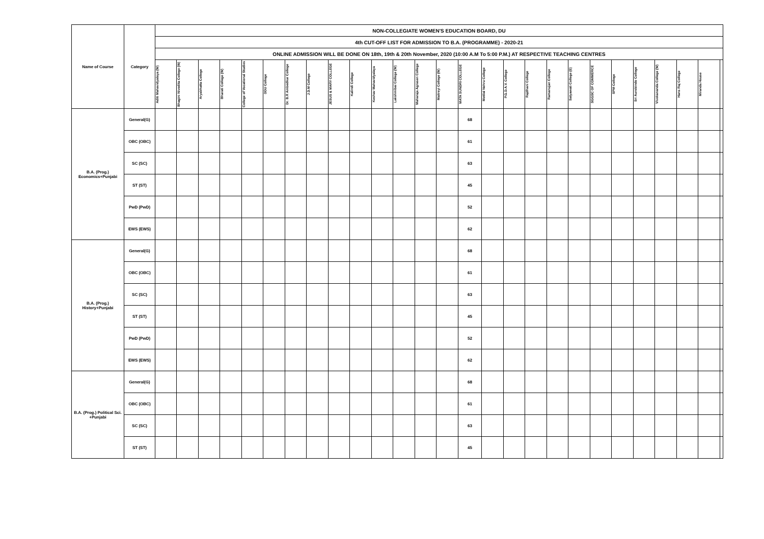| Name of Course | Category | NON-COLLEGIATE WOMEN'S EDUCATION BOARD, DU | | | | | | | | | | | | | | | | | | | | | | | | | | |
| --- | --- | --- | --- | --- | --- | --- | --- | --- | --- | --- | --- | --- | --- | --- | --- | --- | --- | --- | --- | --- | --- | --- | --- | --- | --- | --- | --- | --- |
| | | 4th CUT-OFF LIST FOR ADMISSION TO B.A. (PROGRAMME) - 2020-21 | | | | | | | | | | | | | | | | | | | | | | | | | | |
| | | ONLINE ADMISSION WILL BE DONE ON 18th, 19th & 20th November, 2020 (10:00 A.M To 5:00 P.M.) AT RESPECTIVE TEACHING CENTRES | | | | | | | | | | | | | | | | | | | | | | | | | | |
| | | Aditi Mahavidyalaya (W) | Bhagini Nivedita College (W) | Aryabhatta College | Bharati College (W) | College of Vocational Studies | DDU College | Dr. B.R Ambedkar College | J.D.M College | JESUS & MARY COLLEGE | Kalindi College | Keshav Mahavidyalaya | Lakshmibai College (W) | Maharaja Agrasen College | Maitreyi College (W) | MATA SUNDRI COLLEGE | Motilal Nehru College | P.G.D.A.V. College | Rajdhani College | Ramanujan College | Satyawati College (E) | SGGSC OF COMMERCE | SPM College | Sri Aurobindo College | Vivekananda College (W) | Hans Raj College | Miranda House | |
| B.A. (Prog.) Economics+Punjabi | General(G) | | | | | | | | | | | | | | | 68 | | | | | | | | | | | | |
| | OBC (OBC) | | | | | | | | | | | | | | | 61 | | | | | | | | | | | | |
| | SC (SC) | | | | | | | | | | | | | | | 63 | | | | | | | | | | | | |
| | ST (ST) | | | | | | | | | | | | | | | 45 | | | | | | | | | | | | |
| | PwD (PwD) | | | | | | | | | | | | | | | 52 | | | | | | | | | | | | |
| | EWS (EWS) | | | | | | | | | | | | | | | 62 | | | | | | | | | | | | |
| B.A. (Prog.) History+Punjabi | General(G) | | | | | | | | | | | | | | | 68 | | | | | | | | | | | | |
| | OBC (OBC) | | | | | | | | | | | | | | | 61 | | | | | | | | | | | | |
| | SC (SC) | | | | | | | | | | | | | | | 63 | | | | | | | | | | | | |
| | ST (ST) | | | | | | | | | | | | | | | 45 | | | | | | | | | | | | |
| | PwD (PwD) | | | | | | | | | | | | | | | 52 | | | | | | | | | | | | |
| | EWS (EWS) | | | | | | | | | | | | | | | 62 | | | | | | | | | | | | |
| B.A. (Prog.) Political Sci. +Punjabi | General(G) | | | | | | | | | | | | | | | 68 | | | | | | | | | | | | |
| | OBC (OBC) | | | | | | | | | | | | | | | 61 | | | | | | | | | | | | |
| | SC (SC) | | | | | | | | | | | | | | | 63 | | | | | | | | | | | | |
| | ST (ST) | | | | | | | | | | | | | | | 45 | | | | | | | | | | | | |